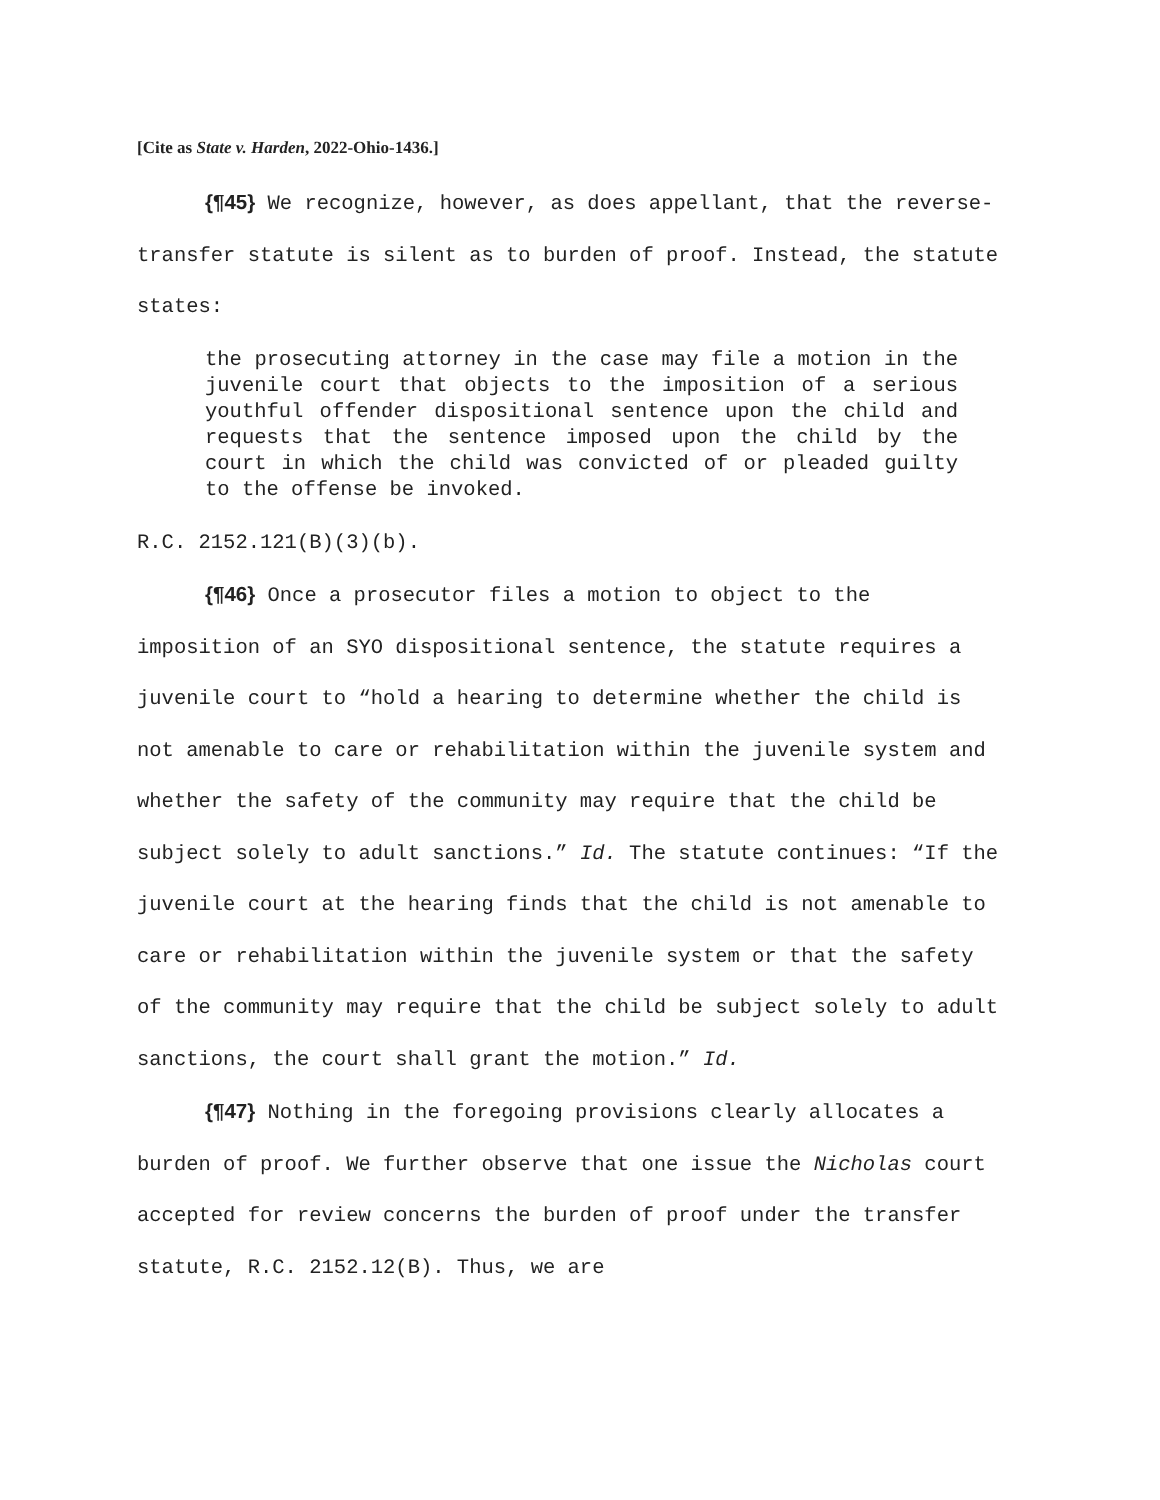[Cite as State v. Harden, 2022-Ohio-1436.]
{¶45} We recognize, however, as does appellant, that the reverse-transfer statute is silent as to burden of proof. Instead, the statute states:
the prosecuting attorney in the case may file a motion in the juvenile court that objects to the imposition of a serious youthful offender dispositional sentence upon the child and requests that the sentence imposed upon the child by the court in which the child was convicted of or pleaded guilty to the offense be invoked.
R.C. 2152.121(B)(3)(b).
{¶46} Once a prosecutor files a motion to object to the imposition of an SYO dispositional sentence, the statute requires a juvenile court to “hold a hearing to determine whether the child is not amenable to care or rehabilitation within the juvenile system and whether the safety of the community may require that the child be subject solely to adult sanctions.” Id. The statute continues: “If the juvenile court at the hearing finds that the child is not amenable to care or rehabilitation within the juvenile system or that the safety of the community may require that the child be subject solely to adult sanctions, the court shall grant the motion.” Id.
{¶47} Nothing in the foregoing provisions clearly allocates a burden of proof. We further observe that one issue the Nicholas court accepted for review concerns the burden of proof under the transfer statute, R.C. 2152.12(B). Thus, we are